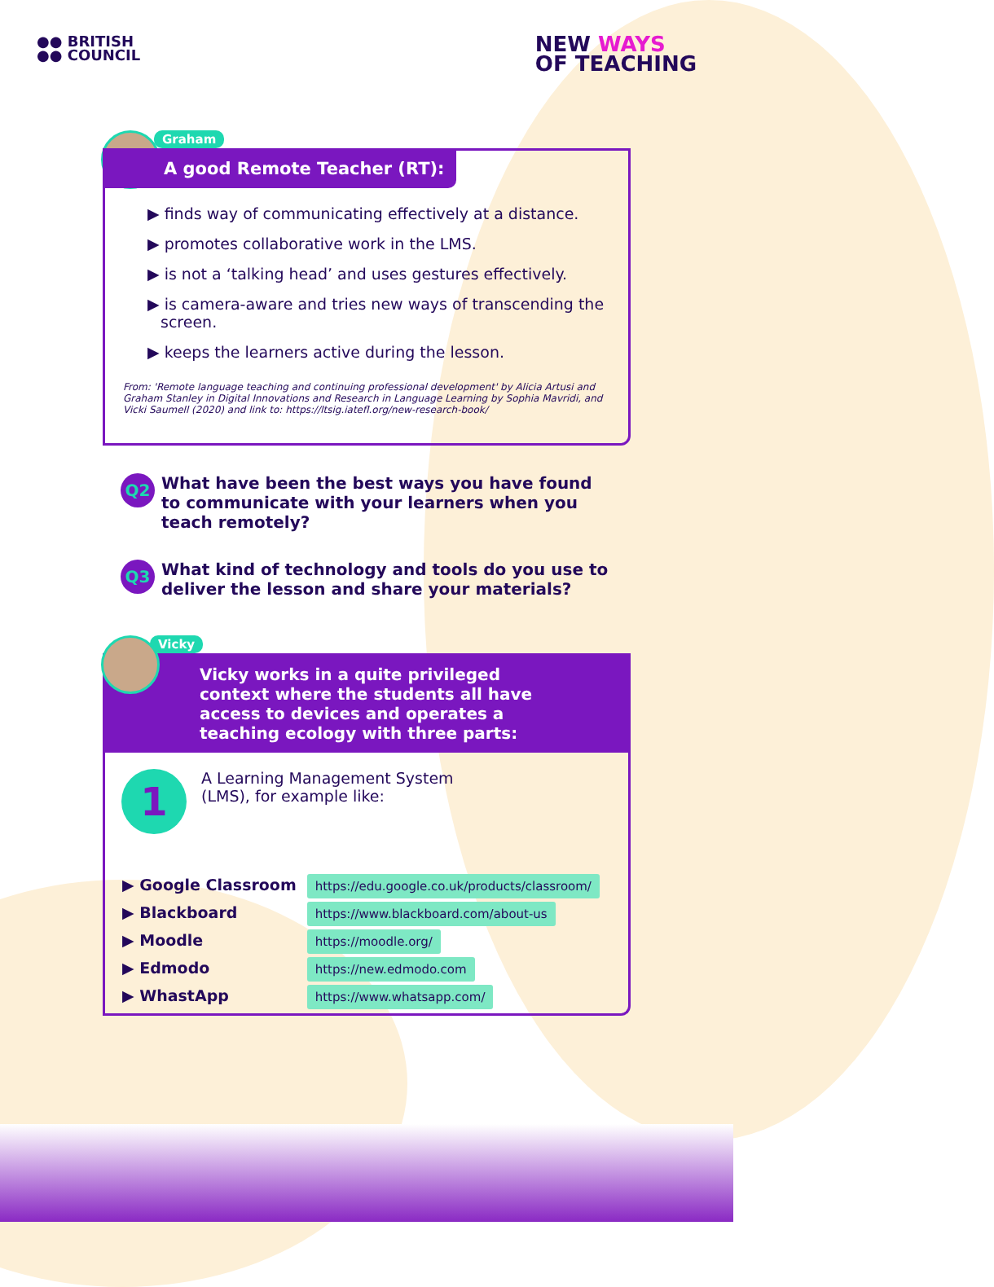●● BRITISH
●● COUNCIL
NEW WAYS
OF TEACHING
Graham
A good Remote Teacher (RT):
▶ finds way of communicating effectively at a distance.
▶ promotes collaborative work in the LMS.
▶ is not a ‘talking head’ and uses gestures effectively.
▶ is camera-aware and tries new ways of transcending the screen.
▶ keeps the learners active during the lesson.
From: 'Remote language teaching and continuing professional development' by Alicia Artusi and Graham Stanley in Digital Innovations and Research in Language Learning by Sophia Mavridi, and Vicki Saumell (2020) and link to: https://ltsig.iatefl.org/new-research-book/
Q2
What have been the best ways you have found to communicate with your learners when you teach remotely?
Q3
What kind of technology and tools do you use to deliver the lesson and share your materials?
Vicky
Vicky works in a quite privileged context where the students all have access to devices and operates a teaching ecology with three parts:
1
A Learning Management System
(LMS), for example like:
| ▶ Google Classroom | https://edu.google.co.uk/products/classroom/ |
| ▶ Blackboard | https://www.blackboard.com/about-us |
| ▶ Moodle | https://moodle.org/ |
| ▶ Edmodo | https://new.edmodo.com |
| ▶ WhastApp | https://www.whatsapp.com/ |